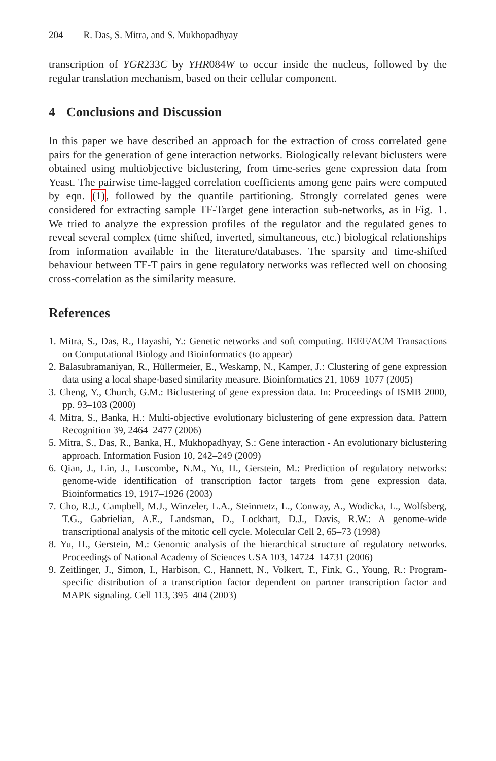204 R. Das, S. Mitra, and S. Mukhopadhyay
transcription of YGR233C by YHR084W to occur inside the nucleus, followed by the regular translation mechanism, based on their cellular component.
4 Conclusions and Discussion
In this paper we have described an approach for the extraction of cross correlated gene pairs for the generation of gene interaction networks. Biologically relevant biclusters were obtained using multiobjective biclustering, from time-series gene expression data from Yeast. The pairwise time-lagged correlation coefficients among gene pairs were computed by eqn. (1), followed by the quantile partitioning. Strongly correlated genes were considered for extracting sample TF-Target gene interaction sub-networks, as in Fig. 1. We tried to analyze the expression profiles of the regulator and the regulated genes to reveal several complex (time shifted, inverted, simultaneous, etc.) biological relationships from information available in the literature/databases. The sparsity and time-shifted behaviour between TF-T pairs in gene regulatory networks was reflected well on choosing cross-correlation as the similarity measure.
References
1. Mitra, S., Das, R., Hayashi, Y.: Genetic networks and soft computing. IEEE/ACM Transactions on Computational Biology and Bioinformatics (to appear)
2. Balasubramaniyan, R., Hüllermeier, E., Weskamp, N., Kamper, J.: Clustering of gene expression data using a local shape-based similarity measure. Bioinformatics 21, 1069–1077 (2005)
3. Cheng, Y., Church, G.M.: Biclustering of gene expression data. In: Proceedings of ISMB 2000, pp. 93–103 (2000)
4. Mitra, S., Banka, H.: Multi-objective evolutionary biclustering of gene expression data. Pattern Recognition 39, 2464–2477 (2006)
5. Mitra, S., Das, R., Banka, H., Mukhopadhyay, S.: Gene interaction - An evolutionary biclustering approach. Information Fusion 10, 242–249 (2009)
6. Qian, J., Lin, J., Luscombe, N.M., Yu, H., Gerstein, M.: Prediction of regulatory networks: genome-wide identification of transcription factor targets from gene expression data. Bioinformatics 19, 1917–1926 (2003)
7. Cho, R.J., Campbell, M.J., Winzeler, L.A., Steinmetz, L., Conway, A., Wodicka, L., Wolfsberg, T.G., Gabrielian, A.E., Landsman, D., Lockhart, D.J., Davis, R.W.: A genome-wide transcriptional analysis of the mitotic cell cycle. Molecular Cell 2, 65–73 (1998)
8. Yu, H., Gerstein, M.: Genomic analysis of the hierarchical structure of regulatory networks. Proceedings of National Academy of Sciences USA 103, 14724–14731 (2006)
9. Zeitlinger, J., Simon, I., Harbison, C., Hannett, N., Volkert, T., Fink, G., Young, R.: Program-specific distribution of a transcription factor dependent on partner transcription factor and MAPK signaling. Cell 113, 395–404 (2003)